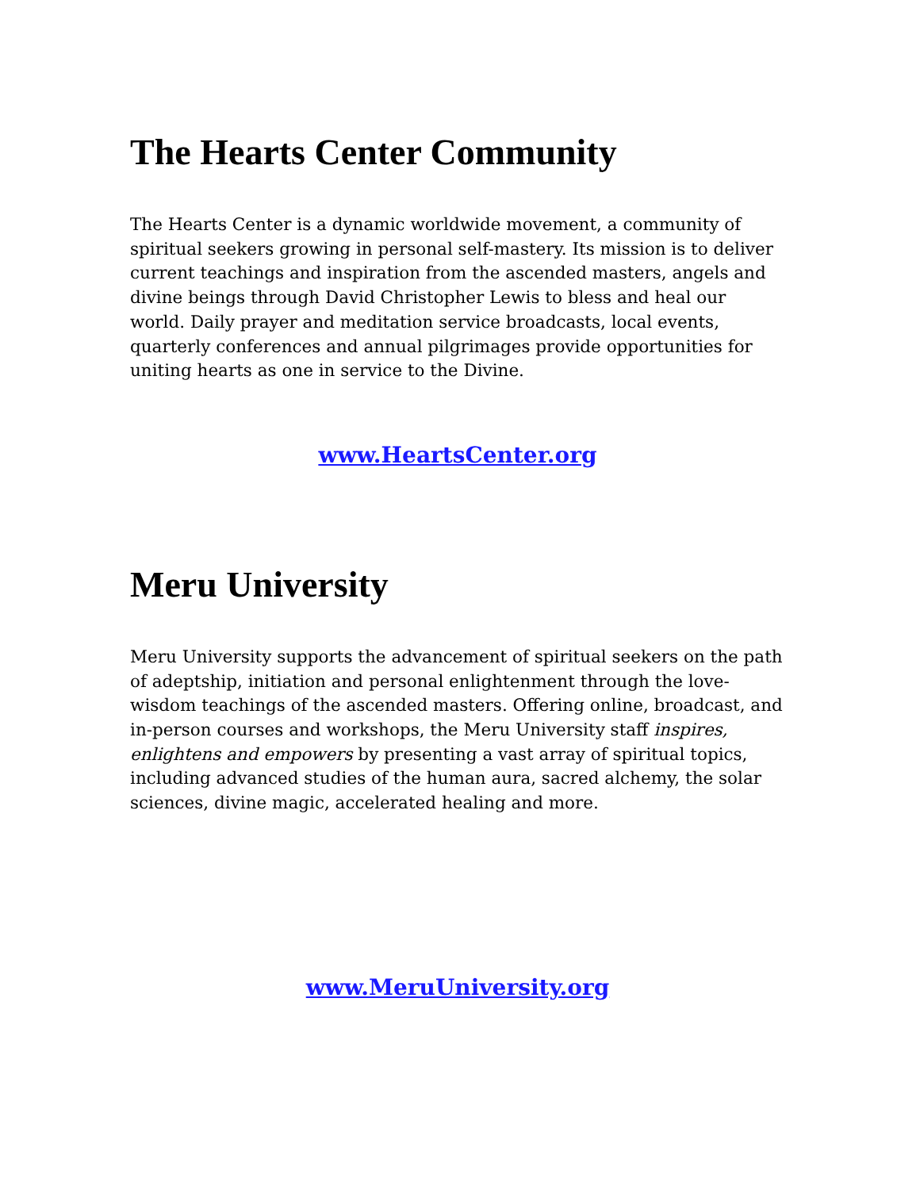The Hearts Center Community
The Hearts Center is a dynamic worldwide movement, a community of spiritual seekers growing in personal self-mastery. Its mission is to deliver current teachings and inspiration from the ascended masters, angels and divine beings through David Christopher Lewis to bless and heal our world. Daily prayer and meditation service broadcasts, local events, quarterly conferences and annual pilgrimages provide opportunities for uniting hearts as one in service to the Divine.
www.HeartsCenter.org
Meru University
Meru University supports the advancement of spiritual seekers on the path of adeptship, initiation and personal enlightenment through the love-wisdom teachings of the ascended masters. Offering online, broadcast, and in-person courses and workshops, the Meru University staff inspires, enlightens and empowers by presenting a vast array of spiritual topics, including advanced studies of the human aura, sacred alchemy, the solar sciences, divine magic, accelerated healing and more.
www.MeruUniversity.org